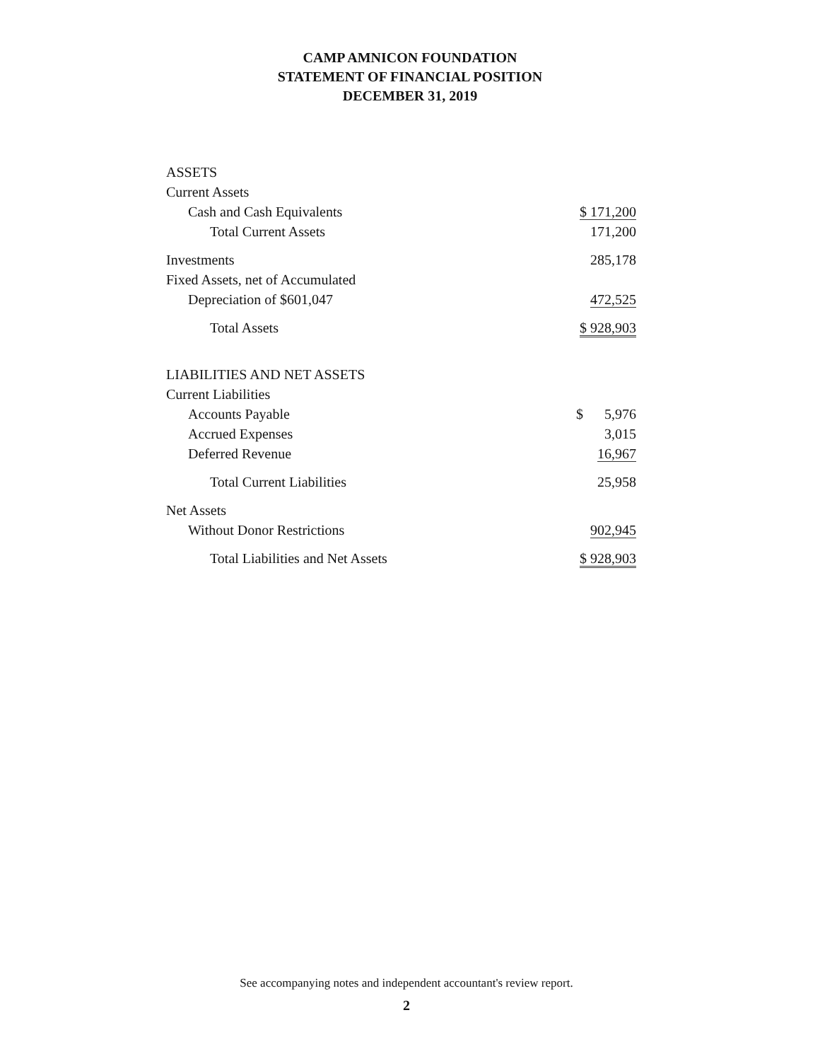CAMP AMNICON FOUNDATION
STATEMENT OF FINANCIAL POSITION
DECEMBER 31, 2019
| ASSETS | |
| Current Assets | |
| Cash and Cash Equivalents | $ 171,200 |
| Total Current Assets | 171,200 |
| Investments | 285,178 |
| Fixed Assets, net of Accumulated | |
| Depreciation of $601,047 | 472,525 |
| Total Assets | $ 928,903 |
| LIABILITIES AND NET ASSETS | |
| Current Liabilities | |
| Accounts Payable | $ 5,976 |
| Accrued Expenses | 3,015 |
| Deferred Revenue | 16,967 |
| Total Current Liabilities | 25,958 |
| Net Assets | |
| Without Donor Restrictions | 902,945 |
| Total Liabilities and Net Assets | $ 928,903 |
See accompanying notes and independent accountant's review report.
2